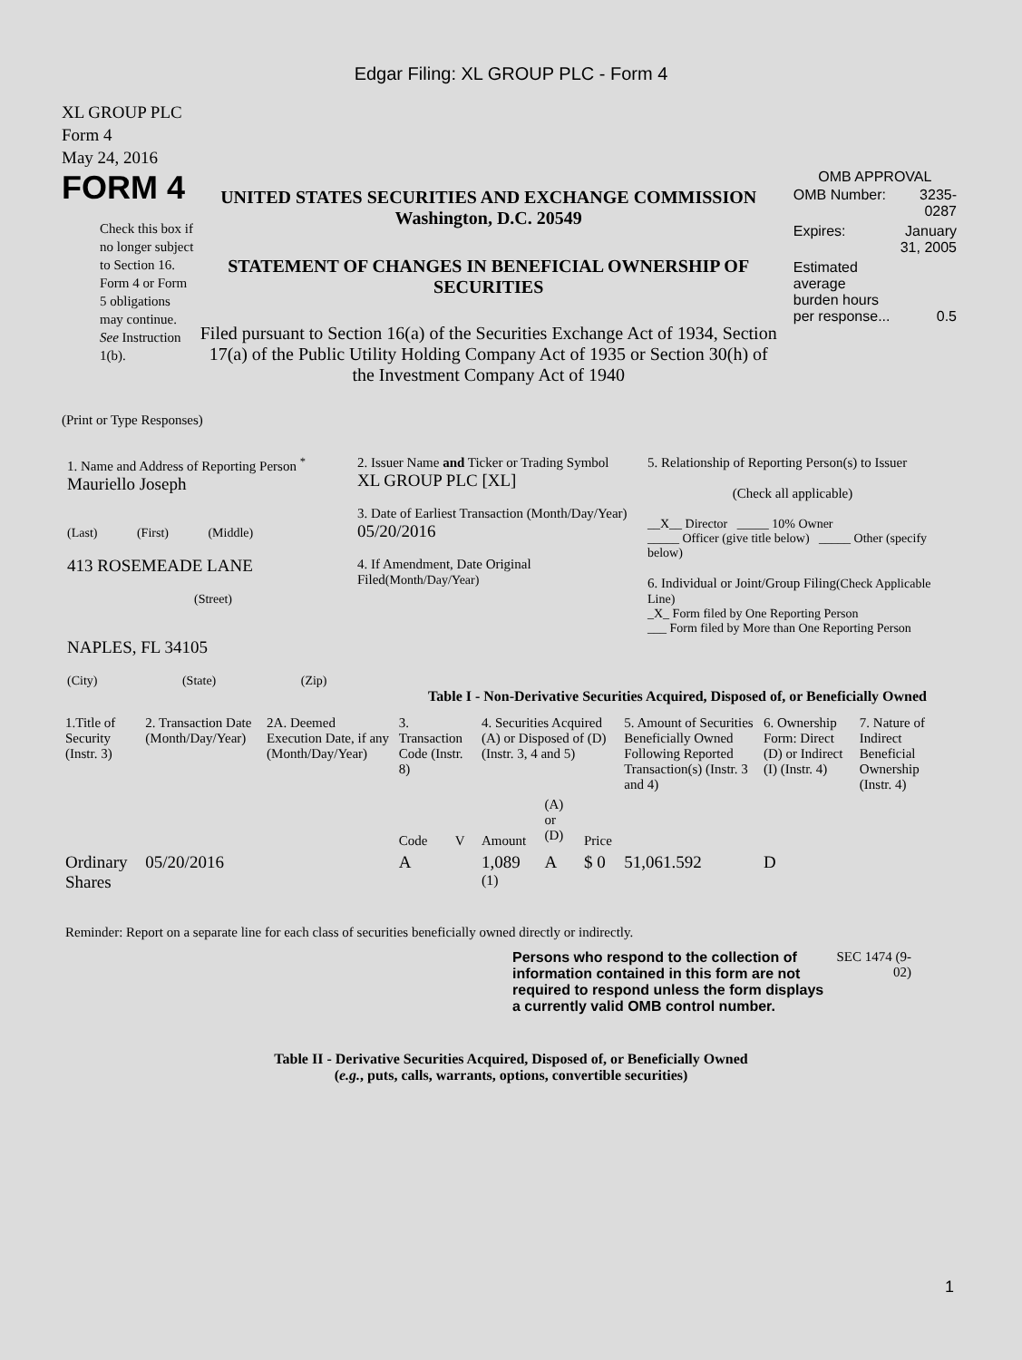Edgar Filing: XL GROUP PLC - Form 4
XL GROUP PLC
Form 4
May 24, 2016
FORM 4
Check this box if no longer subject to Section 16. Form 4 or Form 5 obligations may continue. See Instruction 1(b).
UNITED STATES SECURITIES AND EXCHANGE COMMISSION
Washington, D.C. 20549
STATEMENT OF CHANGES IN BENEFICIAL OWNERSHIP OF SECURITIES
Filed pursuant to Section 16(a) of the Securities Exchange Act of 1934, Section 17(a) of the Public Utility Holding Company Act of 1935 or Section 30(h) of the Investment Company Act of 1940
OMB APPROVAL
| OMB Number: | 3235-0287 |
| Expires: | January 31, 2005 |
| Estimated average burden hours per response... | 0.5 |
(Print or Type Responses)
1. Name and Address of Reporting Person <sup>*</sup>
Mauriello Joseph
(Last) (First) (Middle)
413 ROSEMEADE LANE
(Street)
NAPLES, FL 34105
(City) (State) (Zip)
2. Issuer Name and Ticker or Trading Symbol
XL GROUP PLC [XL]
3. Date of Earliest Transaction (Month/Day/Year)
05/20/2016
4. If Amendment, Date Original Filed(Month/Day/Year)
5. Relationship of Reporting Person(s) to Issuer
(Check all applicable)
__X__ Director _____ 10% Owner
_____ Officer (give title below) _____ Other (specify below)
6. Individual or Joint/Group Filing(Check Applicable Line)
_X_ Form filed by One Reporting Person
___ Form filed by More than One Reporting Person
Table I - Non-Derivative Securities Acquired, Disposed of, or Beneficially Owned
| 1.Title of Security (Instr. 3) | 2. Transaction Date (Month/Day/Year) | 2A. Deemed Execution Date, if any (Month/Day/Year) | 3. Transaction Code (Instr. 8) | | 4. Securities Acquired (A) or Disposed of (D) (Instr. 3, 4 and 5) | | | 5. Amount of Securities Beneficially Owned Following Reported Transaction(s) (Instr. 3 and 4) | 6. Ownership Form: Direct (D) or Indirect (I) (Instr. 4) | 7. Nature of Indirect Beneficial Ownership (Instr. 4) |
| --- | --- | --- | --- | --- | --- | --- | --- | --- | --- | --- |
| | | | Code | V | Amount | (A) or (D) | Price | | | |
| Ordinary Shares | 05/20/2016 | | A | | 1,089 <sup>(1)</sup> | A | $ 0 | 51,061.592 | D | |
Reminder: Report on a separate line for each class of securities beneficially owned directly or indirectly.
Persons who respond to the collection of information contained in this form are not required to respond unless the form displays a currently valid OMB control number.
SEC 1474 (9-02)
Table II - Derivative Securities Acquired, Disposed of, or Beneficially Owned
(e.g., puts, calls, warrants, options, convertible securities)
1